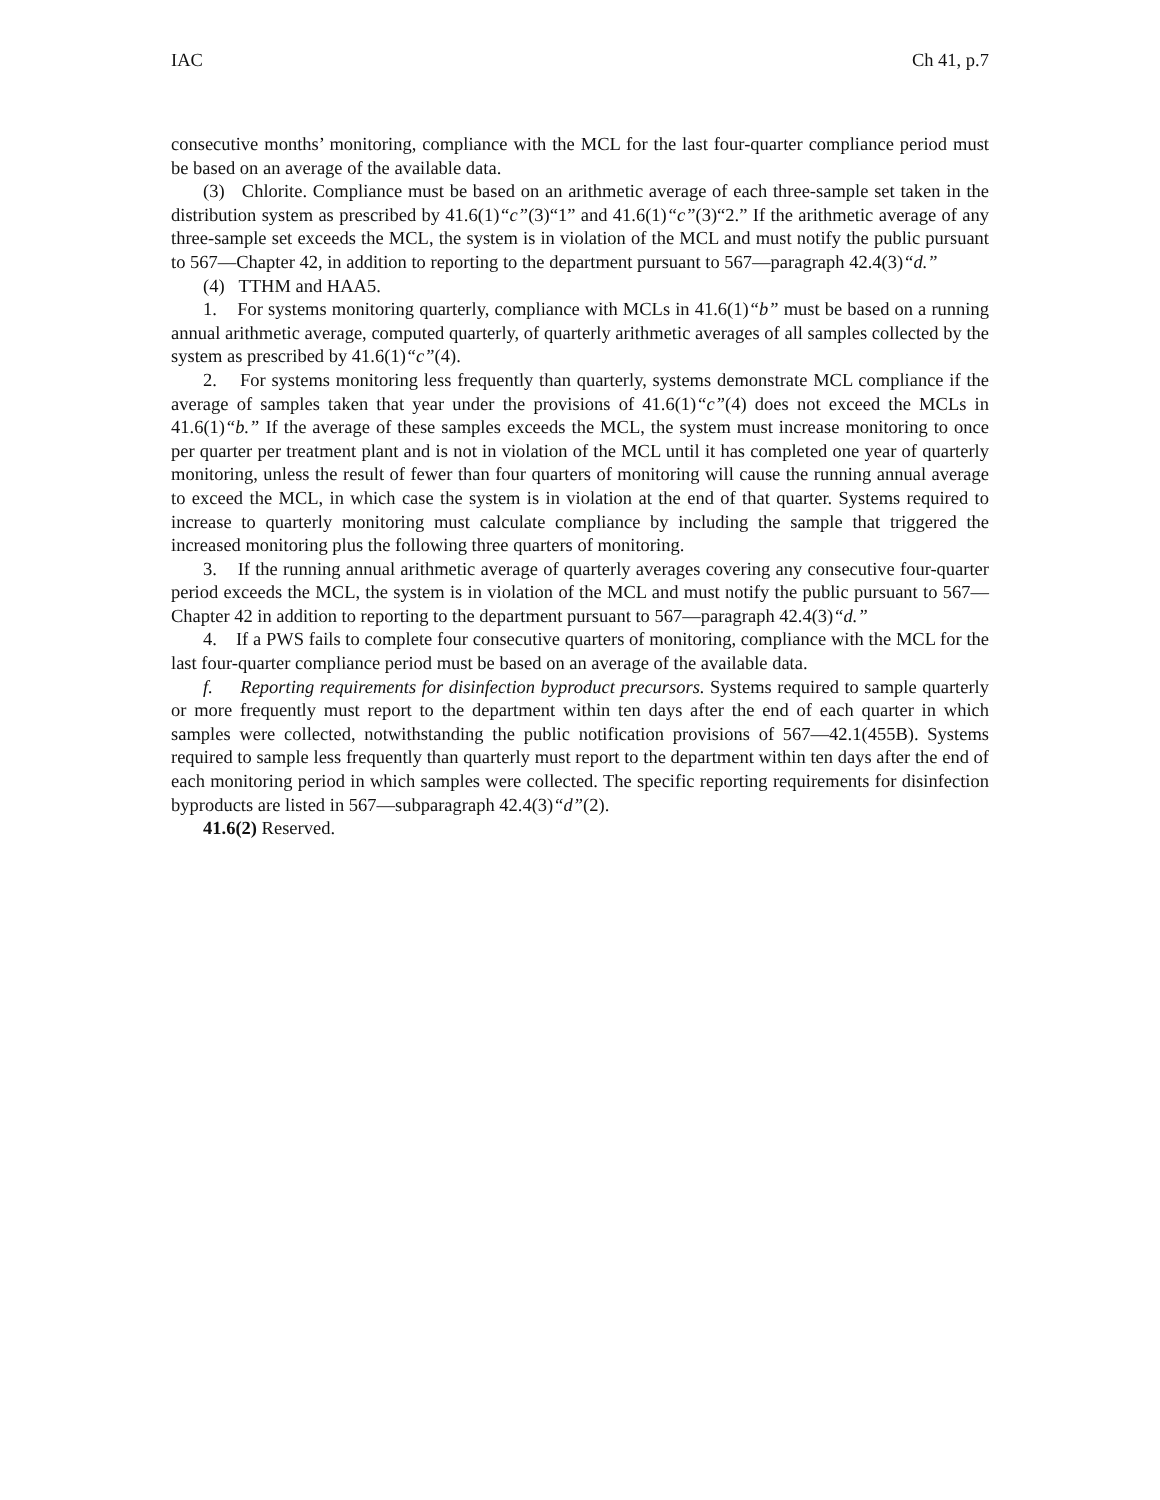IAC Ch 41, p.7
consecutive months’ monitoring, compliance with the MCL for the last four-quarter compliance period must be based on an average of the available data.
(3) Chlorite. Compliance must be based on an arithmetic average of each three-sample set taken in the distribution system as prescribed by 41.6(1)“c”(3)“1” and 41.6(1)“c”(3)“2.” If the arithmetic average of any three-sample set exceeds the MCL, the system is in violation of the MCL and must notify the public pursuant to 567—Chapter 42, in addition to reporting to the department pursuant to 567—paragraph 42.4(3)“d.”
(4) TTHM and HAA5.
1. For systems monitoring quarterly, compliance with MCLs in 41.6(1)“b” must be based on a running annual arithmetic average, computed quarterly, of quarterly arithmetic averages of all samples collected by the system as prescribed by 41.6(1)“c”(4).
2. For systems monitoring less frequently than quarterly, systems demonstrate MCL compliance if the average of samples taken that year under the provisions of 41.6(1)“c”(4) does not exceed the MCLs in 41.6(1)“b.” If the average of these samples exceeds the MCL, the system must increase monitoring to once per quarter per treatment plant and is not in violation of the MCL until it has completed one year of quarterly monitoring, unless the result of fewer than four quarters of monitoring will cause the running annual average to exceed the MCL, in which case the system is in violation at the end of that quarter. Systems required to increase to quarterly monitoring must calculate compliance by including the sample that triggered the increased monitoring plus the following three quarters of monitoring.
3. If the running annual arithmetic average of quarterly averages covering any consecutive four-quarter period exceeds the MCL, the system is in violation of the MCL and must notify the public pursuant to 567—Chapter 42 in addition to reporting to the department pursuant to 567—paragraph 42.4(3)“d.”
4. If a PWS fails to complete four consecutive quarters of monitoring, compliance with the MCL for the last four-quarter compliance period must be based on an average of the available data.
f. Reporting requirements for disinfection byproduct precursors. Systems required to sample quarterly or more frequently must report to the department within ten days after the end of each quarter in which samples were collected, notwithstanding the public notification provisions of 567—42.1(455B). Systems required to sample less frequently than quarterly must report to the department within ten days after the end of each monitoring period in which samples were collected. The specific reporting requirements for disinfection byproducts are listed in 567—subparagraph 42.4(3)“d”(2).
41.6(2) Reserved.